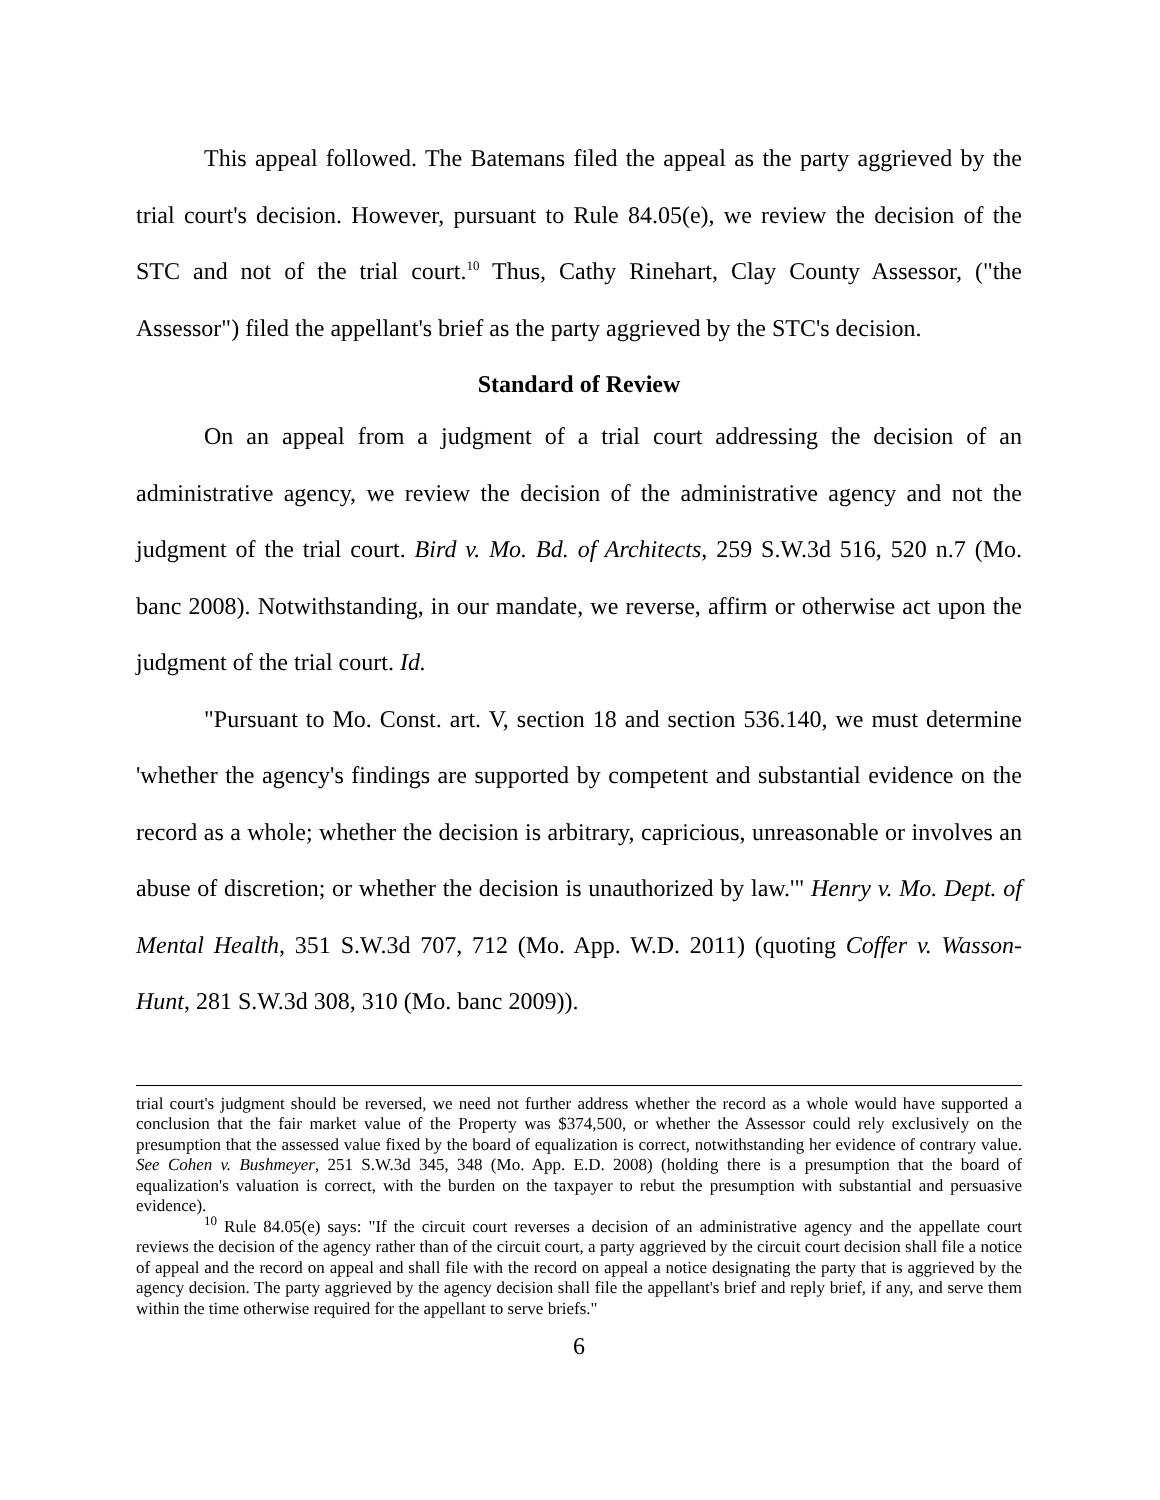This appeal followed. The Batemans filed the appeal as the party aggrieved by the trial court's decision. However, pursuant to Rule 84.05(e), we review the decision of the STC and not of the trial court.<sup>10</sup> Thus, Cathy Rinehart, Clay County Assessor, ("the Assessor") filed the appellant's brief as the party aggrieved by the STC's decision.
Standard of Review
On an appeal from a judgment of a trial court addressing the decision of an administrative agency, we review the decision of the administrative agency and not the judgment of the trial court. Bird v. Mo. Bd. of Architects, 259 S.W.3d 516, 520 n.7 (Mo. banc 2008). Notwithstanding, in our mandate, we reverse, affirm or otherwise act upon the judgment of the trial court. Id.
"Pursuant to Mo. Const. art. V, section 18 and section 536.140, we must determine 'whether the agency's findings are supported by competent and substantial evidence on the record as a whole; whether the decision is arbitrary, capricious, unreasonable or involves an abuse of discretion; or whether the decision is unauthorized by law.'" Henry v. Mo. Dept. of Mental Health, 351 S.W.3d 707, 712 (Mo. App. W.D. 2011) (quoting Coffer v. Wasson-Hunt, 281 S.W.3d 308, 310 (Mo. banc 2009)).
trial court's judgment should be reversed, we need not further address whether the record as a whole would have supported a conclusion that the fair market value of the Property was $374,500, or whether the Assessor could rely exclusively on the presumption that the assessed value fixed by the board of equalization is correct, notwithstanding her evidence of contrary value. See Cohen v. Bushmeyer, 251 S.W.3d 345, 348 (Mo. App. E.D. 2008) (holding there is a presumption that the board of equalization's valuation is correct, with the burden on the taxpayer to rebut the presumption with substantial and persuasive evidence).
<sup>10</sup> Rule 84.05(e) says: "If the circuit court reverses a decision of an administrative agency and the appellate court reviews the decision of the agency rather than of the circuit court, a party aggrieved by the circuit court decision shall file a notice of appeal and the record on appeal and shall file with the record on appeal a notice designating the party that is aggrieved by the agency decision. The party aggrieved by the agency decision shall file the appellant's brief and reply brief, if any, and serve them within the time otherwise required for the appellant to serve briefs."
6